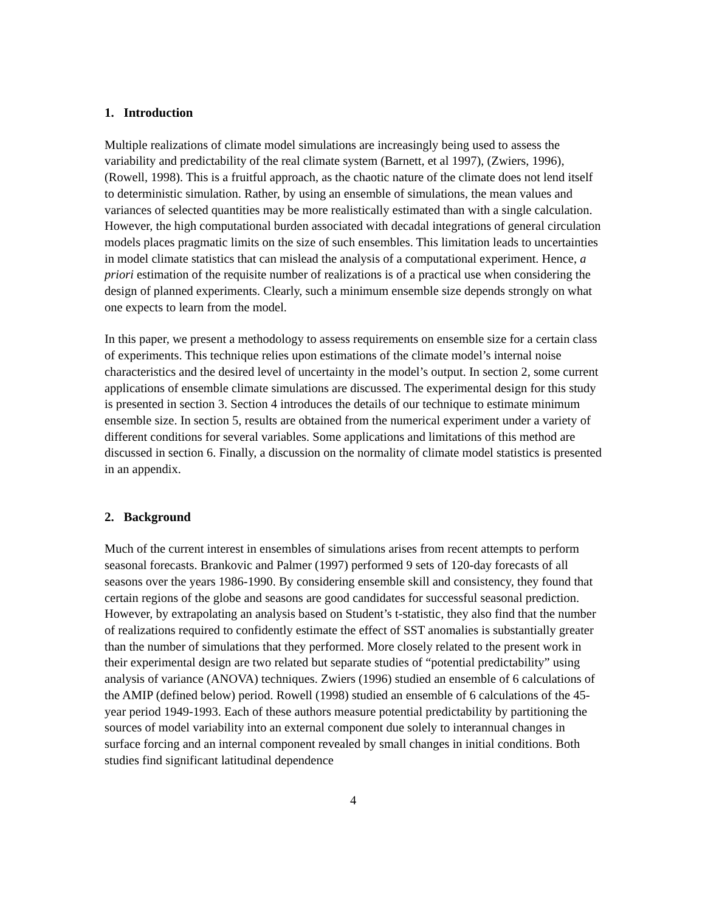1. Introduction
Multiple realizations of climate model simulations are increasingly being used to assess the variability and predictability of the real climate system (Barnett, et al 1997), (Zwiers, 1996), (Rowell, 1998). This is a fruitful approach, as the chaotic nature of the climate does not lend itself to deterministic simulation. Rather, by using an ensemble of simulations, the mean values and variances of selected quantities may be more realistically estimated than with a single calculation. However, the high computational burden associated with decadal integrations of general circulation models places pragmatic limits on the size of such ensembles. This limitation leads to uncertainties in model climate statistics that can mislead the analysis of a computational experiment. Hence, a priori estimation of the requisite number of realizations is of a practical use when considering the design of planned experiments. Clearly, such a minimum ensemble size depends strongly on what one expects to learn from the model.
In this paper, we present a methodology to assess requirements on ensemble size for a certain class of experiments. This technique relies upon estimations of the climate model’s internal noise characteristics and the desired level of uncertainty in the model’s output. In section 2, some current applications of ensemble climate simulations are discussed. The experimental design for this study is presented in section 3. Section 4 introduces the details of our technique to estimate minimum ensemble size. In section 5, results are obtained from the numerical experiment under a variety of different conditions for several variables. Some applications and limitations of this method are discussed in section 6. Finally, a discussion on the normality of climate model statistics is presented in an appendix.
2. Background
Much of the current interest in ensembles of simulations arises from recent attempts to perform seasonal forecasts. Brankovic and Palmer (1997) performed 9 sets of 120-day forecasts of all seasons over the years 1986-1990. By considering ensemble skill and consistency, they found that certain regions of the globe and seasons are good candidates for successful seasonal prediction. However, by extrapolating an analysis based on Student’s t-statistic, they also find that the number of realizations required to confidently estimate the effect of SST anomalies is substantially greater than the number of simulations that they performed. More closely related to the present work in their experimental design are two related but separate studies of “potential predictability” using analysis of variance (ANOVA) techniques. Zwiers (1996) studied an ensemble of 6 calculations of the AMIP (defined below) period. Rowell (1998) studied an ensemble of 6 calculations of the 45-year period 1949-1993. Each of these authors measure potential predictability by partitioning the sources of model variability into an external component due solely to interannual changes in surface forcing and an internal component revealed by small changes in initial conditions. Both studies find significant latitudinal dependence
4